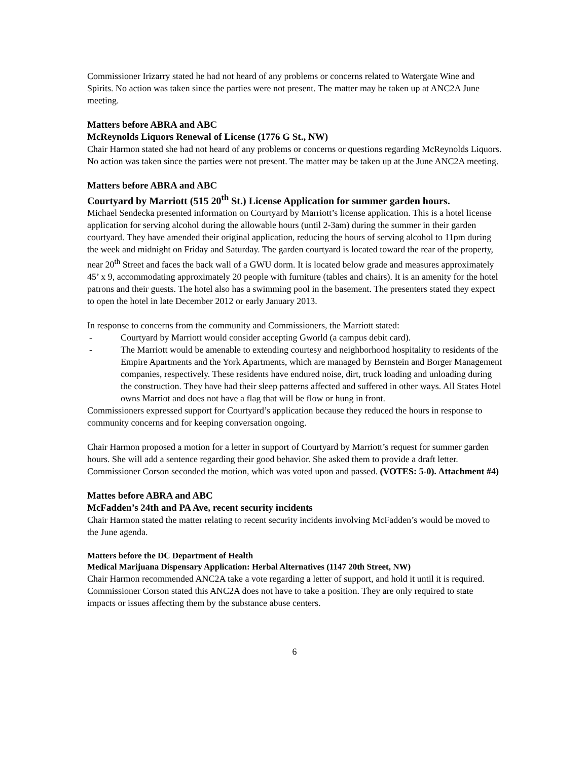Commissioner Irizarry stated he had not heard of any problems or concerns related to Watergate Wine and Spirits. No action was taken since the parties were not present. The matter may be taken up at ANC2A June meeting.
Matters before ABRA and ABC
McReynolds Liquors Renewal of License (1776 G St., NW)
Chair Harmon stated she had not heard of any problems or concerns or questions regarding McReynolds Liquors. No action was taken since the parties were not present. The matter may be taken up at the June ANC2A meeting.
Matters before ABRA and ABC
Courtyard by Marriott (515 20<sup>th</sup> St.) License Application for summer garden hours.
Michael Sendecka presented information on Courtyard by Marriott’s license application. This is a hotel license application for serving alcohol during the allowable hours (until 2-3am) during the summer in their garden courtyard. They have amended their original application, reducing the hours of serving alcohol to 11pm during the week and midnight on Friday and Saturday. The garden courtyard is located toward the rear of the property, near 20<sup>th</sup> Street and faces the back wall of a GWU dorm. It is located below grade and measures approximately 45’ x 9, accommodating approximately 20 people with furniture (tables and chairs). It is an amenity for the hotel patrons and their guests. The hotel also has a swimming pool in the basement. The presenters stated they expect to open the hotel in late December 2012 or early January 2013.
In response to concerns from the community and Commissioners, the Marriott stated:
- Courtyard by Marriott would consider accepting Gworld (a campus debit card).
- The Marriott would be amenable to extending courtesy and neighborhood hospitality to residents of the Empire Apartments and the York Apartments, which are managed by Bernstein and Borger Management companies, respectively. These residents have endured noise, dirt, truck loading and unloading during the construction. They have had their sleep patterns affected and suffered in other ways. All States Hotel owns Marriot and does not have a flag that will be flow or hung in front.
Commissioners expressed support for Courtyard’s application because they reduced the hours in response to community concerns and for keeping conversation ongoing.
Chair Harmon proposed a motion for a letter in support of Courtyard by Marriott’s request for summer garden hours. She will add a sentence regarding their good behavior. She asked them to provide a draft letter. Commissioner Corson seconded the motion, which was voted upon and passed. (VOTES: 5-0). Attachment #4)
Mattes before ABRA and ABC
McFadden’s 24th and PA Ave, recent security incidents
Chair Harmon stated the matter relating to recent security incidents involving McFadden’s would be moved to the June agenda.
Matters before the DC Department of Health
Medical Marijuana Dispensary Application: Herbal Alternatives (1147 20th Street, NW)
Chair Harmon recommended ANC2A take a vote regarding a letter of support, and hold it until it is required. Commissioner Corson stated this ANC2A does not have to take a position. They are only required to state impacts or issues affecting them by the substance abuse centers.
6